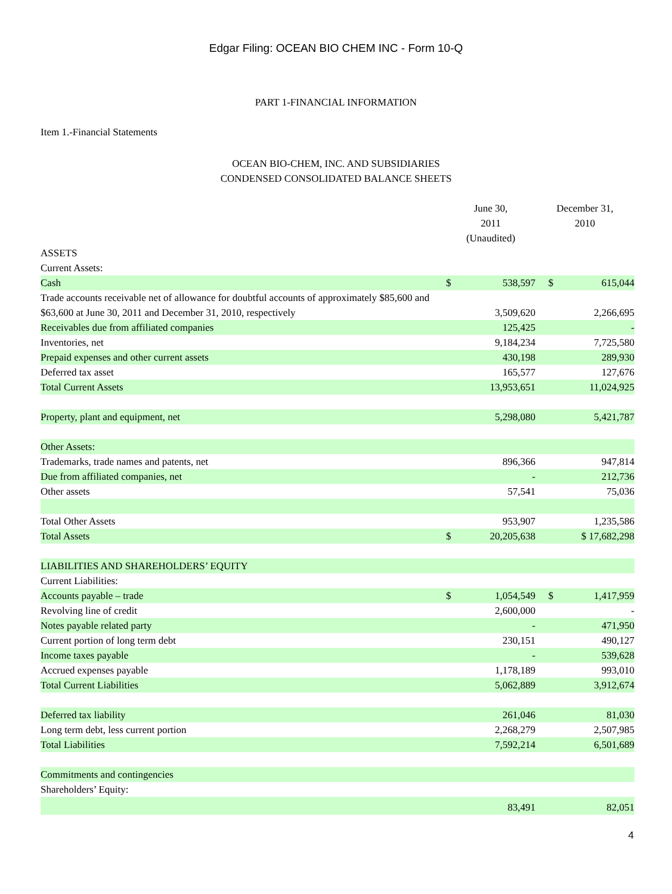Edgar Filing: OCEAN BIO CHEM INC - Form 10-Q
PART 1-FINANCIAL INFORMATION
Item 1.-Financial Statements
OCEAN BIO-CHEM, INC. AND SUBSIDIARIES
CONDENSED CONSOLIDATED BALANCE SHEETS
| | June 30, 2011 (Unaudited) | | December 31, 2010 | |
| --- | --- | --- | --- | --- |
| ASSETS | | | | |
| Current Assets: | | | | |
| Cash | $ | 538,597 | $ | 615,044 |
| Trade accounts receivable net of allowance for doubtful accounts of approximately $85,600 and $63,600 at June 30, 2011 and December 31, 2010, respectively | | 3,509,620 | | 2,266,695 |
| Receivables due from affiliated companies | | 125,425 | | - |
| Inventories, net | | 9,184,234 | | 7,725,580 |
| Prepaid expenses and other current assets | | 430,198 | | 289,930 |
| Deferred tax asset | | 165,577 | | 127,676 |
| Total Current Assets | | 13,953,651 | | 11,024,925 |
| Property, plant and equipment, net | | 5,298,080 | | 5,421,787 |
| Other Assets: | | | | |
| Trademarks, trade names and patents, net | | 896,366 | | 947,814 |
| Due from affiliated companies, net | | - | | 212,736 |
| Other assets | | 57,541 | | 75,036 |
| Total Other Assets | | 953,907 | | 1,235,586 |
| Total Assets | $ | 20,205,638 | | $ 17,682,298 |
| LIABILITIES AND SHAREHOLDERS’ EQUITY | | | | |
| Current Liabilities: | | | | |
| Accounts payable – trade | $ | 1,054,549 | $ | 1,417,959 |
| Revolving line of credit | | 2,600,000 | | - |
| Notes payable related party | | - | | 471,950 |
| Current portion of long term debt | | 230,151 | | 490,127 |
| Income taxes payable | | - | | 539,628 |
| Accrued expenses payable | | 1,178,189 | | 993,010 |
| Total Current Liabilities | | 5,062,889 | | 3,912,674 |
| Deferred tax liability | | 261,046 | | 81,030 |
| Long term debt, less current portion | | 2,268,279 | | 2,507,985 |
| Total Liabilities | | 7,592,214 | | 6,501,689 |
| Commitments and contingencies | | | | |
| Shareholders’ Equity: | | | | |
| | | 83,491 | | 82,051 |
4